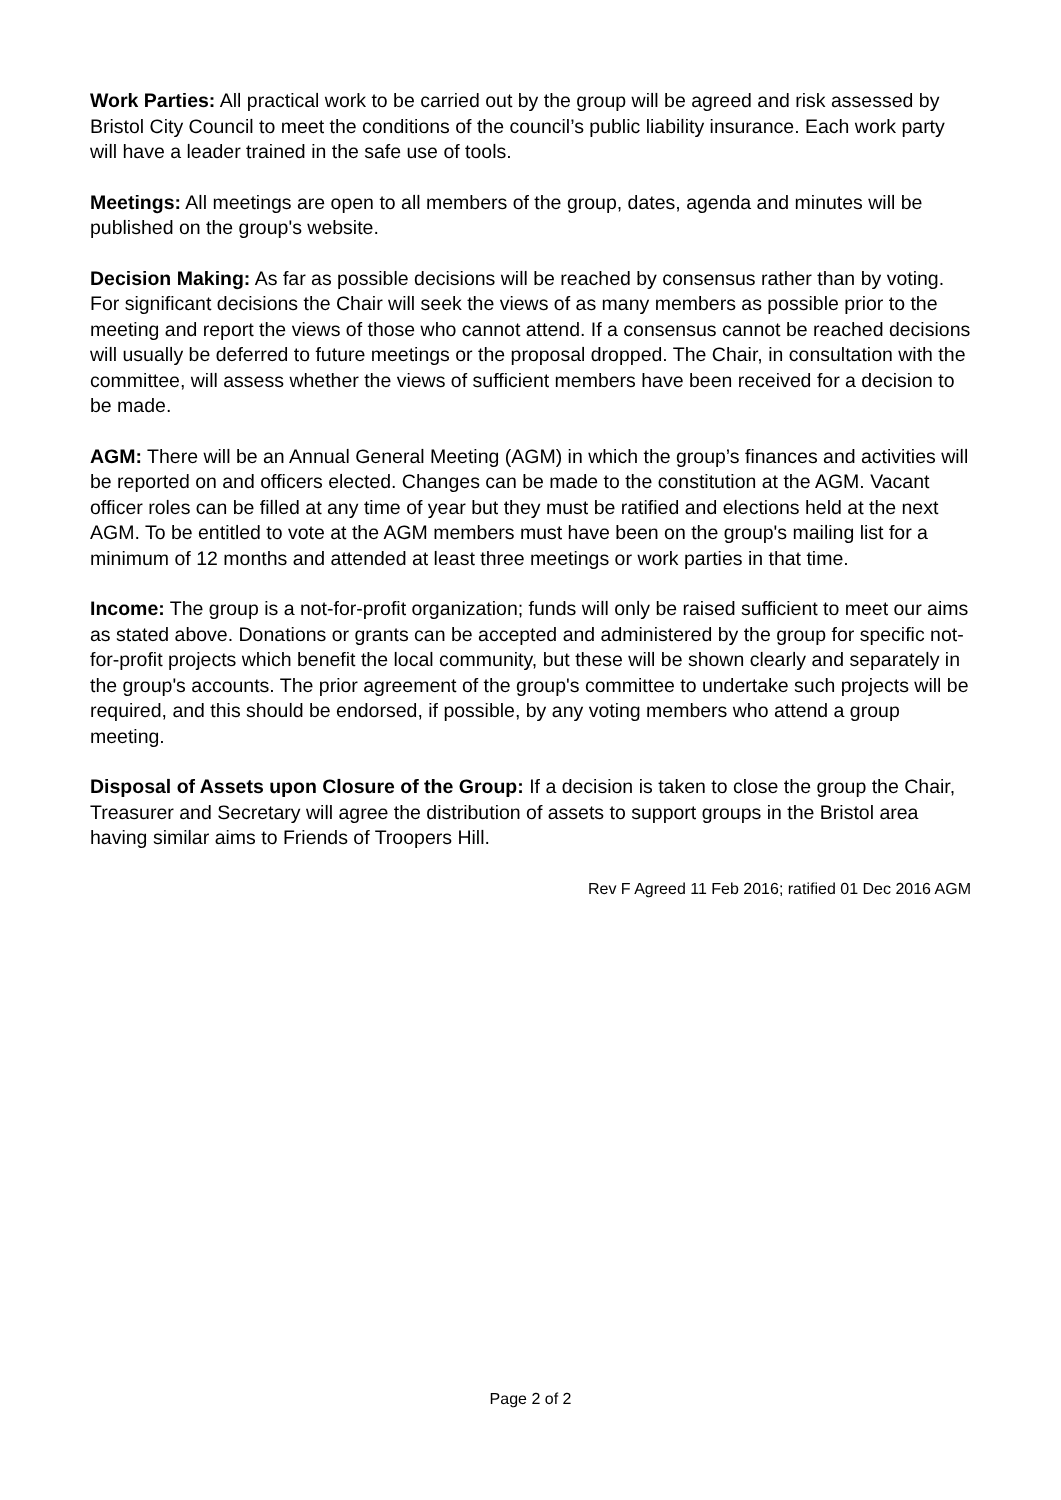Work Parties: All practical work to be carried out by the group will be agreed and risk assessed by Bristol City Council to meet the conditions of the council’s public liability insurance. Each work party will have a leader trained in the safe use of tools.
Meetings: All meetings are open to all members of the group, dates, agenda and minutes will be published on the group's website.
Decision Making: As far as possible decisions will be reached by consensus rather than by voting. For significant decisions the Chair will seek the views of as many members as possible prior to the meeting and report the views of those who cannot attend. If a consensus cannot be reached decisions will usually be deferred to future meetings or the proposal dropped. The Chair, in consultation with the committee, will assess whether the views of sufficient members have been received for a decision to be made.
AGM: There will be an Annual General Meeting (AGM) in which the group’s finances and activities will be reported on and officers elected. Changes can be made to the constitution at the AGM. Vacant officer roles can be filled at any time of year but they must be ratified and elections held at the next AGM. To be entitled to vote at the AGM members must have been on the group's mailing list for a minimum of 12 months and attended at least three meetings or work parties in that time.
Income: The group is a not-for-profit organization; funds will only be raised sufficient to meet our aims as stated above. Donations or grants can be accepted and administered by the group for specific not-for-profit projects which benefit the local community, but these will be shown clearly and separately in the group's accounts. The prior agreement of the group's committee to undertake such projects will be required, and this should be endorsed, if possible, by any voting members who attend a group meeting.
Disposal of Assets upon Closure of the Group: If a decision is taken to close the group the Chair, Treasurer and Secretary will agree the distribution of assets to support groups in the Bristol area having similar aims to Friends of Troopers Hill.
Rev F Agreed 11 Feb 2016; ratified 01 Dec 2016 AGM
Page 2 of 2